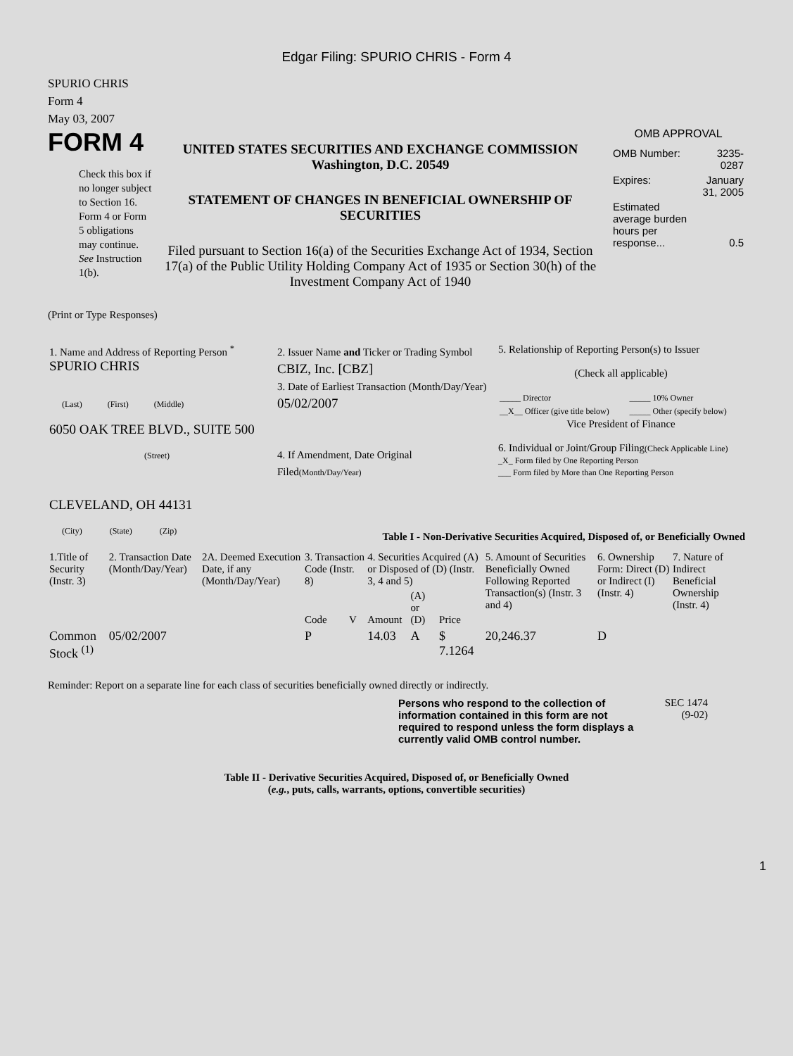Edgar Filing: SPURIO CHRIS - Form 4
SPURIO CHRIS
Form 4
May 03, 2007
FORM 4
Check this box if no longer subject to Section 16. Form 4 or Form 5 obligations may continue. See Instruction 1(b).
UNITED STATES SECURITIES AND EXCHANGE COMMISSION
Washington, D.C. 20549
STATEMENT OF CHANGES IN BENEFICIAL OWNERSHIP OF SECURITIES
Filed pursuant to Section 16(a) of the Securities Exchange Act of 1934, Section 17(a) of the Public Utility Holding Company Act of 1935 or Section 30(h) of the Investment Company Act of 1940
OMB APPROVAL
| OMB Number: | 3235-0287 |
| Expires: | January 31, 2005 |
| Estimated average burden hours per response... | 0.5 |
(Print or Type Responses)
| 1. Name and Address of Reporting Person <sup>*</sup> SPURIO CHRIS (Last) (First) (Middle) 6050 OAK TREE BLVD., SUITE 500 (Street) CLEVELAND, OH 44131 (City) (State) (Zip) | 2. Issuer Name and Ticker or Trading Symbol CBIZ, Inc. [CBZ] 3. Date of Earliest Transaction (Month/Day/Year) 05/02/2007 4. If Amendment, Date Original Filed (Month/Day/Year) | 5. Relationship of Reporting Person(s) to Issuer (Check all applicable) / _____ Director / _____ 10% Owner / / __X__ Officer (give title below) / _____ Other (specify below) / Vice President of Finance 6. Individual or Joint/Group Filing (Check Applicable Line) _X_ Form filed by One Reporting Person ___ Form filed by More than One Reporting Person |
Table I - Non-Derivative Securities Acquired, Disposed of, or Beneficially Owned
| 1.Title of Security (Instr. 3) | 2. Transaction Date (Month/Day/Year) | 2A. Deemed Execution Date, if any (Month/Day/Year) | 3. Transaction Code (Instr. 8) | | 4. Securities Acquired (A) or Disposed of (D) (Instr. 3, 4 and 5) | | | 5. Amount of Securities Beneficially Owned Following Reported Transaction(s) (Instr. 3 and 4) | 6. Ownership Form: Direct (D) or Indirect (I) (Instr. 4) | 7. Nature of Indirect Beneficial Ownership (Instr. 4) |
| --- | --- | --- | --- | --- | --- | --- | --- | --- | --- | --- |
| | | | Code | V | Amount | (A) or (D) | Price | | | |
| Common Stock <sup>(1)</sup> | 05/02/2007 | | P | | 14.03 | A | $ 7.1264 | 20,246.37 | D | |
Reminder: Report on a separate line for each class of securities beneficially owned directly or indirectly.
Persons who respond to the collection of information contained in this form are not required to respond unless the form displays a currently valid OMB control number.
SEC 1474
(9-02)
Table II - Derivative Securities Acquired, Disposed of, or Beneficially Owned
(e.g., puts, calls, warrants, options, convertible securities)
1